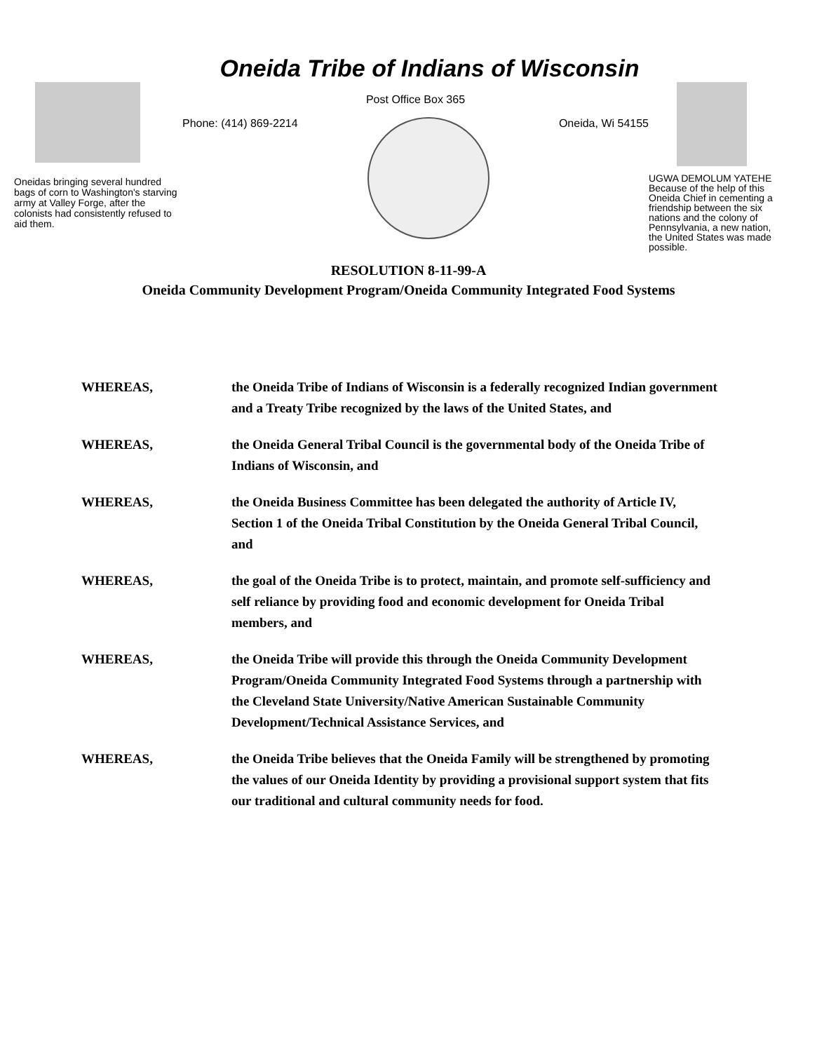Oneida Tribe of Indians of Wisconsin
Oneidas bringing several hundred bags of corn to Washington's starving army at Valley Forge, after the colonists had consistently refused to aid them.
Post Office Box 365
Phone: (414) 869-2214 Oneida, Wi 54155
UGWA DEMOLUM YATEHE Because of the help of this Oneida Chief in cementing a friendship between the six nations and the colony of Pennsylvania, a new nation, the United States was made possible.
RESOLUTION 8-11-99-A
Oneida Community Development Program/Oneida Community Integrated Food Systems
WHEREAS, the Oneida Tribe of Indians of Wisconsin is a federally recognized Indian government and a Treaty Tribe recognized by the laws of the United States, and
WHEREAS, the Oneida General Tribal Council is the governmental body of the Oneida Tribe of Indians of Wisconsin, and
WHEREAS, the Oneida Business Committee has been delegated the authority of Article IV, Section 1 of the Oneida Tribal Constitution by the Oneida General Tribal Council, and
WHEREAS, the goal of the Oneida Tribe is to protect, maintain, and promote self-sufficiency and self reliance by providing food and economic development for Oneida Tribal members, and
WHEREAS, the Oneida Tribe will provide this through the Oneida Community Development Program/Oneida Community Integrated Food Systems through a partnership with the Cleveland State University/Native American Sustainable Community Development/Technical Assistance Services, and
WHEREAS, the Oneida Tribe believes that the Oneida Family will be strengthened by promoting the values of our Oneida Identity by providing a provisional support system that fits our traditional and cultural community needs for food.